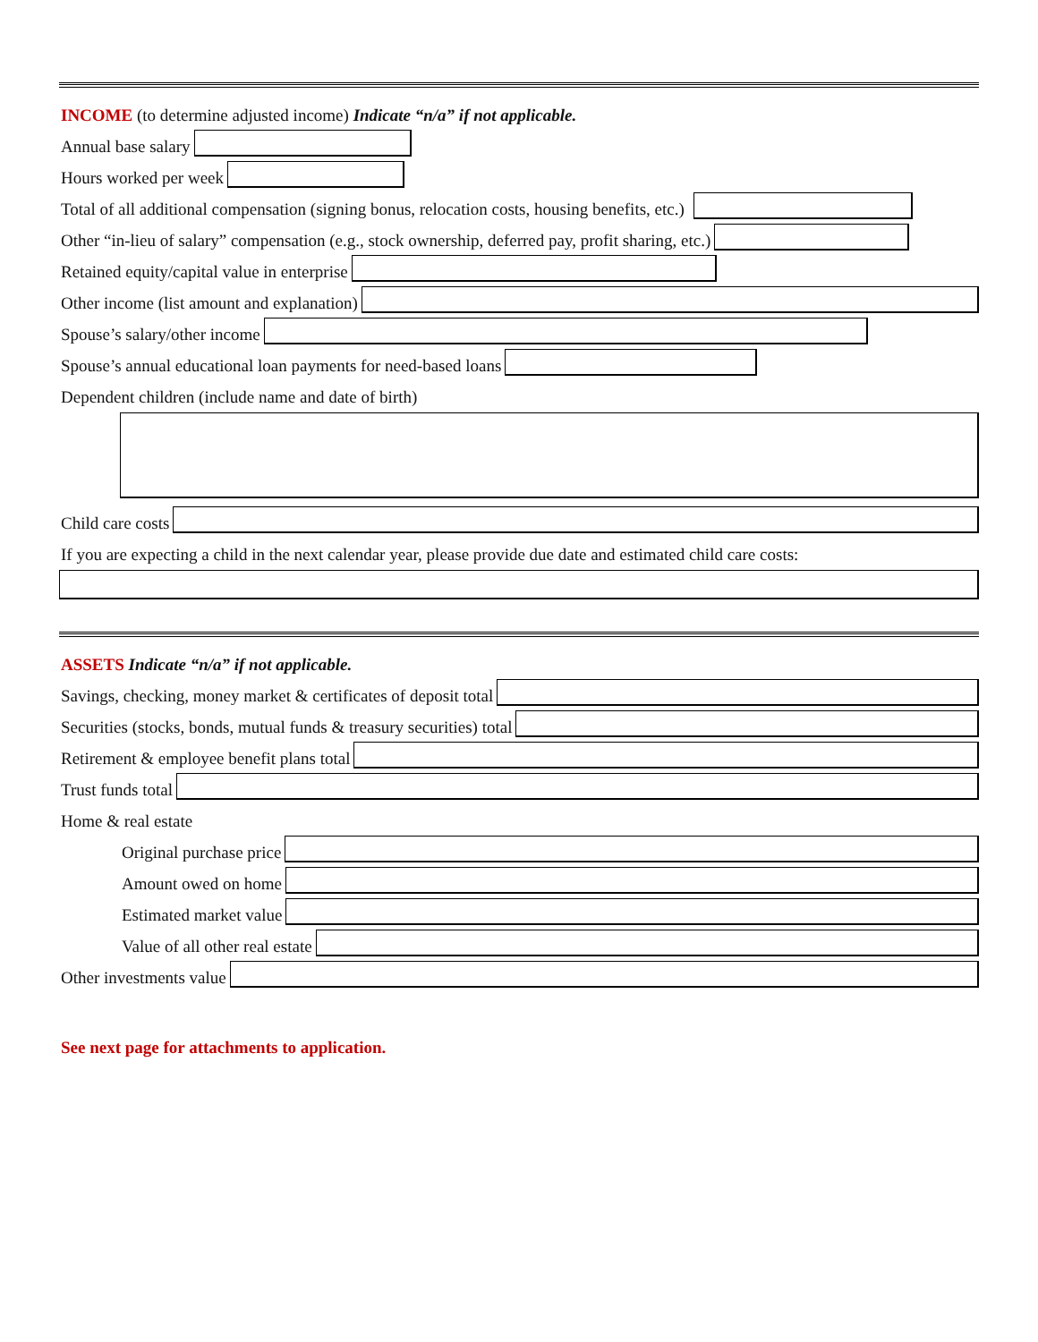INCOME (to determine adjusted income) Indicate “n/a” if not applicable.
Annual base salary
Hours worked per week
Total of all additional compensation (signing bonus, relocation costs, housing benefits, etc.)
Other “in-lieu of salary” compensation (e.g., stock ownership, deferred pay, profit sharing, etc.)
Retained equity/capital value in enterprise
Other income (list amount and explanation)
Spouse’s salary/other income
Spouse’s annual educational loan payments for need-based loans
Dependent children (include name and date of birth)
Child care costs
If you are expecting a child in the next calendar year, please provide due date and estimated child care costs:
ASSETS Indicate “n/a” if not applicable.
Savings, checking, money market & certificates of deposit total
Securities (stocks, bonds, mutual funds & treasury securities) total
Retirement & employee benefit plans total
Trust funds total
Home & real estate
Original purchase price
Amount owed on home
Estimated market value
Value of all other real estate
Other investments value
See next page for attachments to application.